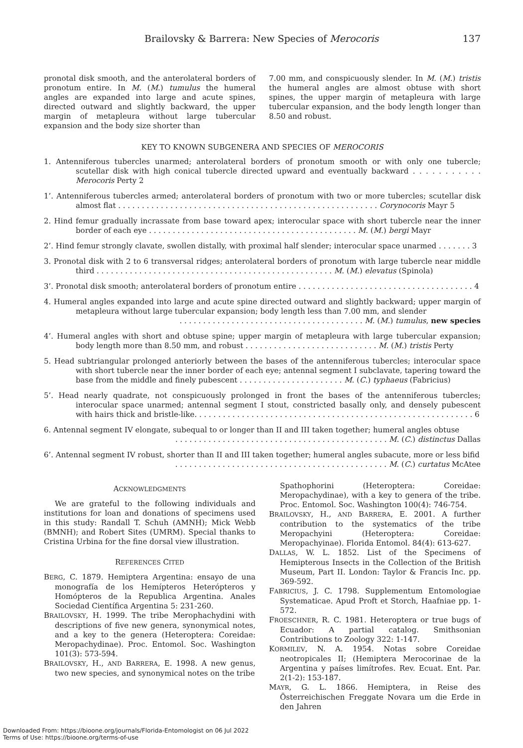Brailovsky & Barrera: New Species of Merocoris 137
pronotal disk smooth, and the anterolateral borders of pronotum entire. In M. (M.) tumulus the humeral angles are expanded into large and acute spines, directed outward and slightly backward, the upper margin of metapleura without large tubercular expansion and the body size shorter than
7.00 mm, and conspicuously slender. In M. (M.) tristis the humeral angles are almost obtuse with short spines, the upper margin of metapleura with large tubercular expansion, and the body length longer than 8.50 and robust.
KEY TO KNOWN SUBGENERA AND SPECIES OF MEROCORIS
1. Antenniferous tubercles unarmed; anterolateral borders of pronotum smooth or with only one tubercle; scutellar disk with high conical tubercle directed upward and eventually backward . . . . . . . . . . . Merocoris Perty 2
1’. Antenniferous tubercles armed; anterolateral borders of pronotum with two or more tubercles; scutellar disk almost flat . . . . . . . . . . . . . . . . . . . . . . . . . . . . . . . . . . . . . . . . . . . . . . . . . . . . . . . Corynocoris Mayr 5
2. Hind femur gradually incrassate from base toward apex; interocular space with short tubercle near the inner border of each eye . . . . . . . . . . . . . . . . . . . . . . . . . . . . . . . . . . . . . . . . . . . . M. (M.) bergi Mayr
2’. Hind femur strongly clavate, swollen distally, with proximal half slender; interocular space unarmed . . . . . . . 3
3. Pronotal disk with 2 to 6 transversal ridges; anterolateral borders of pronotum with large tubercle near middle third . . . . . . . . . . . . . . . . . . . . . . . . . . . . . . . . . . . . . . . . . . . . . . . . . . M. (M.) elevatus (Spinola)
3’. Pronotal disk smooth; anterolateral borders of pronotum entire . . . . . . . . . . . . . . . . . . . . . . . . . . . . . . . . . . . . . 4
4. Humeral angles expanded into large and acute spine directed outward and slightly backward; upper margin of metapleura without large tubercular expansion; body length less than 7.00 mm, and slender
. . . . . . . . . . . . . . . . . . . . . . . . . . . . . . . . . . . . . . . M. (M.) tumulus, new species
4’. Humeral angles with short and obtuse spine; upper margin of metapleura with large tubercular expansion; body length more than 8.50 mm, and robust . . . . . . . . . . . . . . . . . . . . . . . . . . . . M. (M.) tristis Perty
5. Head subtriangular prolonged anteriorly between the bases of the antenniferous tubercles; interocular space with short tubercle near the inner border of each eye; antennal segment I subclavate, tapering toward the base from the middle and finely pubescent . . . . . . . . . . . . . . . . . . . . . . M. (C.) typhaeus (Fabricius)
5’. Head nearly quadrate, not conspicuously prolonged in front the bases of the antenniferous tubercles; interocular space unarmed; antennal segment I stout, constricted basally only, and densely pubescent with hairs thick and bristle-like. . . . . . . . . . . . . . . . . . . . . . . . . . . . . . . . . . . . . . . . . . . . . . . . . . . . . . . . . . . 6
6. Antennal segment IV elongate, subequal to or longer than II and III taken together; humeral angles obtuse
. . . . . . . . . . . . . . . . . . . . . . . . . . . . . . . . . . . . . . . . . . . . . M. (C.) distinctus Dallas
6’. Antennal segment IV robust, shorter than II and III taken together; humeral angles subacute, more or less bifid
. . . . . . . . . . . . . . . . . . . . . . . . . . . . . . . . . . . . . . . . . . . . . M. (C.) curtatus McAtee
ACKNOWLEDGMENTS
We are grateful to the following individuals and institutions for loan and donations of specimens used in this study: Randall T. Schuh (AMNH); Mick Webb (BMNH); and Robert Sites (UMRM). Special thanks to Cristina Urbina for the fine dorsal view illustration.
REFERENCES CITED
BERG, C. 1879. Hemiptera Argentina: ensayo de una monografía de los Hemípteros Heterópteros y Homópteros de la Republica Argentina. Anales Sociedad Científica Argentina 5: 231-260.
BRAILOVSKY, H. 1999. The tribe Merophachydini with descriptions of five new genera, synonymical notes, and a key to the genera (Heteroptera: Coreidae: Meropachydinae). Proc. Entomol. Soc. Washington 101(3): 573-594.
BRAILOVSKY, H., AND BARRERA, E. 1998. A new genus, two new species, and synonymical notes on the tribe
Spathophorini (Heteroptera: Coreidae: Meropachydinae), with a key to genera of the tribe. Proc. Entomol. Soc. Washington 100(4): 746-754.
BRAILOVSKY, H., AND BARRERA, E. 2001. A further contribution to the systematics of the tribe Meropachyini (Heteroptera: Coreidae: Meropachyinae). Florida Entomol. 84(4): 613-627.
DALLAS, W. L. 1852. List of the Specimens of Hemipterous Insects in the Collection of the British Museum, Part II. London: Taylor & Francis Inc. pp. 369-592.
FABRICIUS, J. C. 1798. Supplementum Entomologiae Systematicae. Apud Proft et Storch, Haafniae pp. 1-572.
FROESCHNER, R. C. 1981. Heteroptera or true bugs of Ecuador: A partial catalog. Smithsonian Contributions to Zoology 322: 1-147.
KORMILEV, N. A. 1954. Notas sobre Coreidae neotropicales II; (Hemiptera Merocorinae de la Argentina y países limítrofes. Rev. Ecuat. Ent. Par. 2(1-2): 153-187.
MAYR, G. L. 1866. Hemiptera, in Reise des Österreichischen Freggate Novara um die Erde in den Jahren
Downloaded From: https://bioone.org/journals/Florida-Entomologist on 06 Jul 2022
Terms of Use: https://bioone.org/terms-of-use